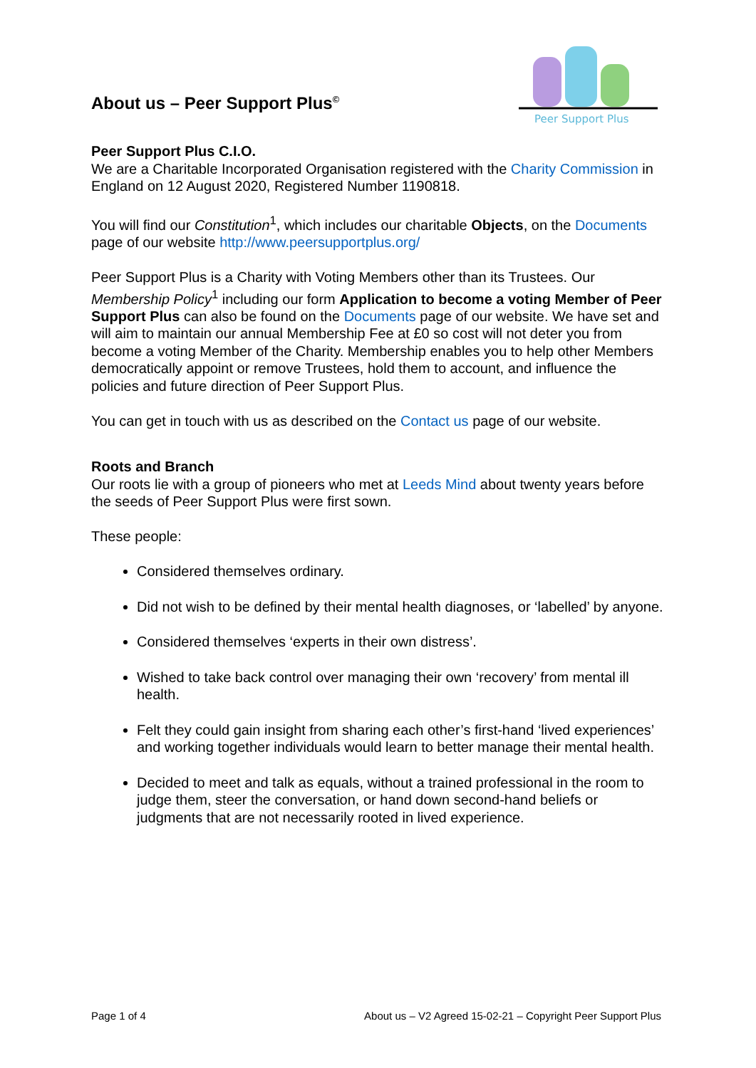About us – Peer Support Plus<sup>©</sup>
Peer Support Plus
Peer Support Plus C.I.O.
We are a Charitable Incorporated Organisation registered with the Charity Commission in England on 12 August 2020, Registered Number 1190818.
You will find our Constitution<sup>1</sup>, which includes our charitable Objects, on the Documents page of our website http://www.peersupportplus.org/
Peer Support Plus is a Charity with Voting Members other than its Trustees. Our Membership Policy<sup>1</sup> including our form Application to become a voting Member of Peer Support Plus can also be found on the Documents page of our website. We have set and will aim to maintain our annual Membership Fee at £0 so cost will not deter you from become a voting Member of the Charity. Membership enables you to help other Members democratically appoint or remove Trustees, hold them to account, and influence the policies and future direction of Peer Support Plus.
You can get in touch with us as described on the Contact us page of our website.
Roots and Branch
Our roots lie with a group of pioneers who met at Leeds Mind about twenty years before the seeds of Peer Support Plus were first sown.
These people:
Considered themselves ordinary.
Did not wish to be defined by their mental health diagnoses, or ‘labelled’ by anyone.
Considered themselves ‘experts in their own distress’.
Wished to take back control over managing their own ‘recovery’ from mental ill health.
Felt they could gain insight from sharing each other’s first-hand ‘lived experiences’ and working together individuals would learn to better manage their mental health.
Decided to meet and talk as equals, without a trained professional in the room to judge them, steer the conversation, or hand down second-hand beliefs or judgments that are not necessarily rooted in lived experience.
Page 1 of 4 About us – V2 Agreed 15-02-21 – Copyright Peer Support Plus